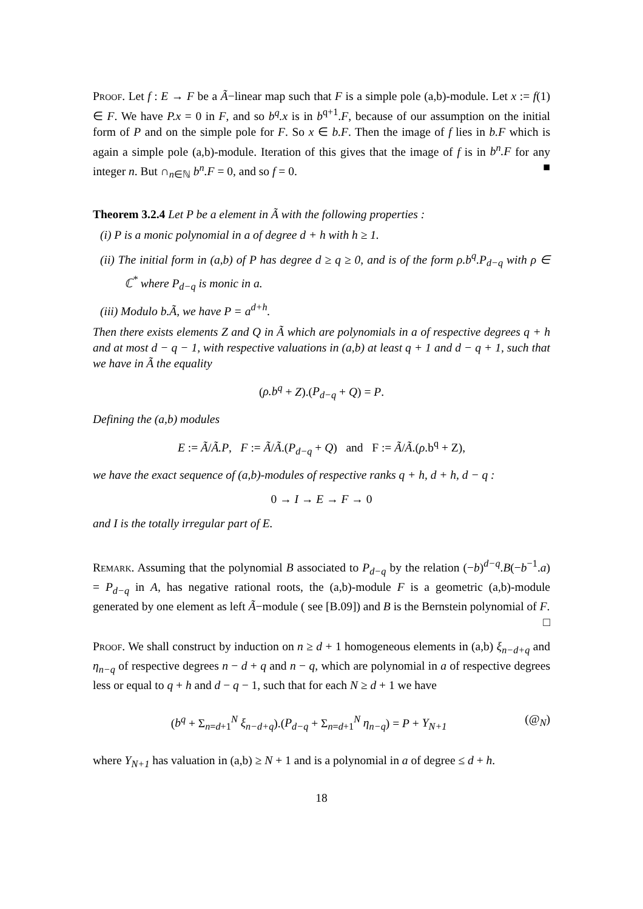Proof. Let f : E → F be a Ã−linear map such that F is a simple pole (a,b)-module. Let x := f(1) ∈ F. We have P.x = 0 in F, and so b<sup>q</sup>.x is in b<sup>q+1</sup>.F, because of our assumption on the initial form of P and on the simple pole for F. So x ∈ b.F. Then the image of f lies in b.F which is again a simple pole (a,b)-module. Iteration of this gives that the image of f is in b<sup>n</sup>.F for any integer n. But ∩<sub>n∈ℕ</sub> b<sup>n</sup>.F = 0, and so f = 0. ■
Theorem 3.2.4 Let P be a element in Ã with the following properties :
(i) P is a monic polynomial in a of degree d + h with h ≥ 1.
(ii) The initial form in (a,b) of P has degree d ≥ q ≥ 0, and is of the form ρ.b<sup>q</sup>.P<sub>d−q</sub> with ρ ∈ ℂ<sup>*</sup> where P<sub>d−q</sub> is monic in a.
(iii) Modulo b.Ã, we have P = a<sup>d+h</sup>.
Then there exists elements Z and Q in Ã which are polynomials in a of respective degrees q + h and at most d − q − 1, with respective valuations in (a,b) at least q + 1 and d − q + 1, such that we have in Ã the equality
(ρ.b<sup>q</sup> + Z).(P<sub>d−q</sub> + Q) = P.
Defining the (a,b) modules
E := Ã/Ã.P, F := Ã/Ã.(P<sub>d−q</sub> + Q) and F := Ã/Ã.(ρ.b<sup>q</sup> + Z),
we have the exact sequence of (a,b)-modules of respective ranks q + h, d + h, d − q :
0 → I → E → F → 0
and I is the totally irregular part of E.
Remark. Assuming that the polynomial B associated to P<sub>d−q</sub> by the relation (−b)<sup>d−q</sup>.B(−b<sup>−1</sup>.a) = P<sub>d−q</sub> in A, has negative rational roots, the (a,b)-module F is a geometric (a,b)-module generated by one element as left Ã−module ( see [B.09]) and B is the Bernstein polynomial of F. □
Proof. We shall construct by induction on n ≥ d + 1 homogeneous elements in (a,b) ξ<sub>n−d+q</sub> and η<sub>n−q</sub> of respective degrees n − d + q and n − q, which are polynomial in a of respective degrees less or equal to q + h and d − q − 1, such that for each N ≥ d + 1 we have
(b<sup>q</sup> + Σ<sub>n=d+1</sub><sup>N</sup> ξ<sub>n−d+q</sub>).(P<sub>d−q</sub> + Σ<sub>n=d+1</sub><sup>N</sup> η<sub>n−q</sub>) = P + Y<sub>N+1</sub> (@<sub>N</sub>)
where Y<sub>N+1</sub> has valuation in (a,b) ≥ N + 1 and is a polynomial in a of degree ≤ d + h.
18